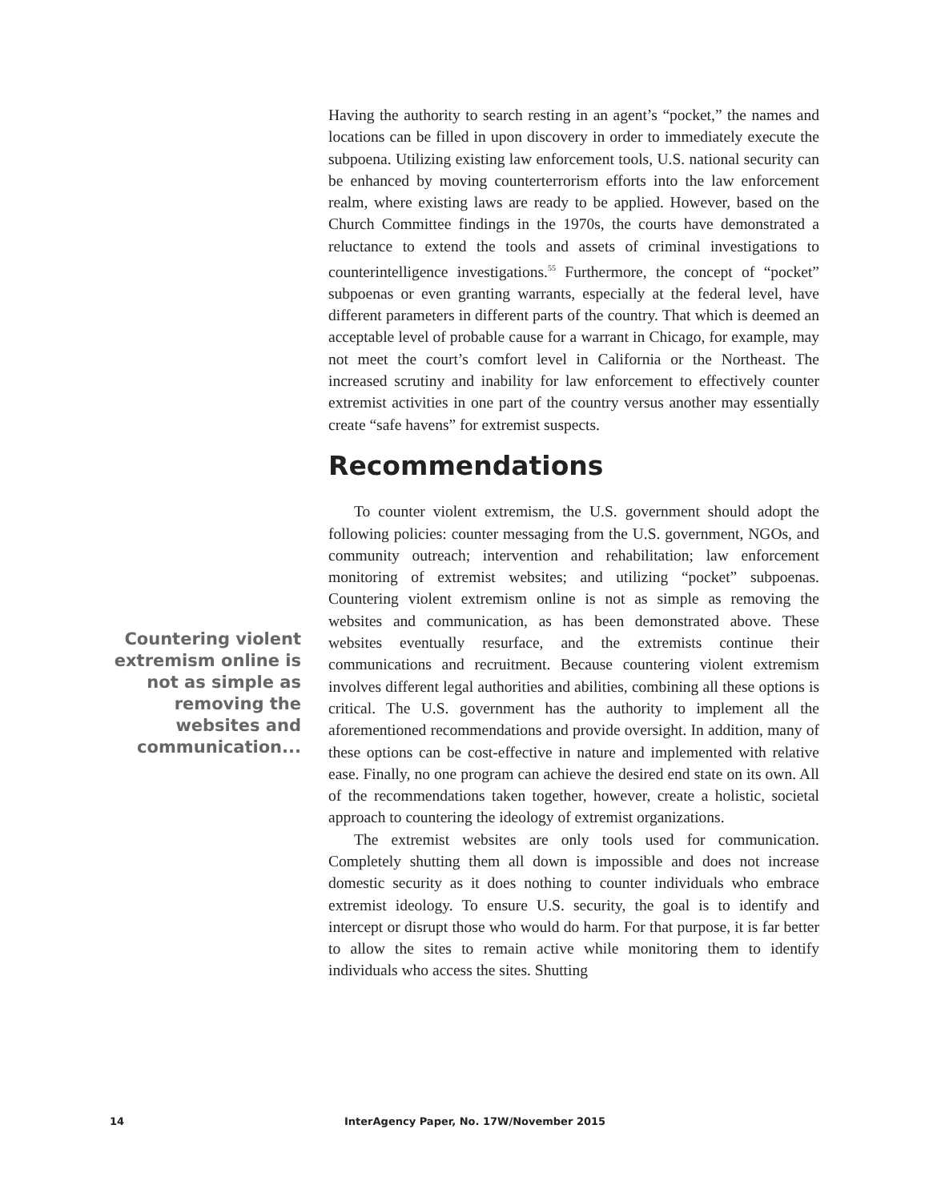Having the authority to search resting in an agent’s “pocket,” the names and locations can be filled in upon discovery in order to immediately execute the subpoena. Utilizing existing law enforcement tools, U.S. national security can be enhanced by moving counterterrorism efforts into the law enforcement realm, where existing laws are ready to be applied. However, based on the Church Committee findings in the 1970s, the courts have demonstrated a reluctance to extend the tools and assets of criminal investigations to counterintelligence investigations.<sup>55</sup> Furthermore, the concept of “pocket” subpoenas or even granting warrants, especially at the federal level, have different parameters in different parts of the country. That which is deemed an acceptable level of probable cause for a warrant in Chicago, for example, may not meet the court’s comfort level in California or the Northeast. The increased scrutiny and inability for law enforcement to effectively counter extremist activities in one part of the country versus another may essentially create “safe havens” for extremist suspects.
Recommendations
To counter violent extremism, the U.S. government should adopt the following policies: counter messaging from the U.S. government, NGOs, and community outreach; intervention and rehabilitation; law enforcement monitoring of extremist websites; and utilizing “pocket” subpoenas. Countering violent extremism online is not as simple as removing the websites and communication, as has been demonstrated above. These websites eventually resurface, and the extremists continue their communications and recruitment. Because countering violent extremism involves different legal authorities and abilities, combining all these options is critical. The U.S. government has the authority to implement all the aforementioned recommendations and provide oversight. In addition, many of these options can be cost-effective in nature and implemented with relative ease. Finally, no one program can achieve the desired end state on its own. All of the recommendations taken together, however, create a holistic, societal approach to countering the ideology of extremist organizations.
The extremist websites are only tools used for communication. Completely shutting them all down is impossible and does not increase domestic security as it does nothing to counter individuals who embrace extremist ideology. To ensure U.S. security, the goal is to identify and intercept or disrupt those who would do harm. For that purpose, it is far better to allow the sites to remain active while monitoring them to identify individuals who access the sites. Shutting
Countering violent extremism online is not as simple as removing the websites and communication...
14
InterAgency Paper, No. 17W/November 2015